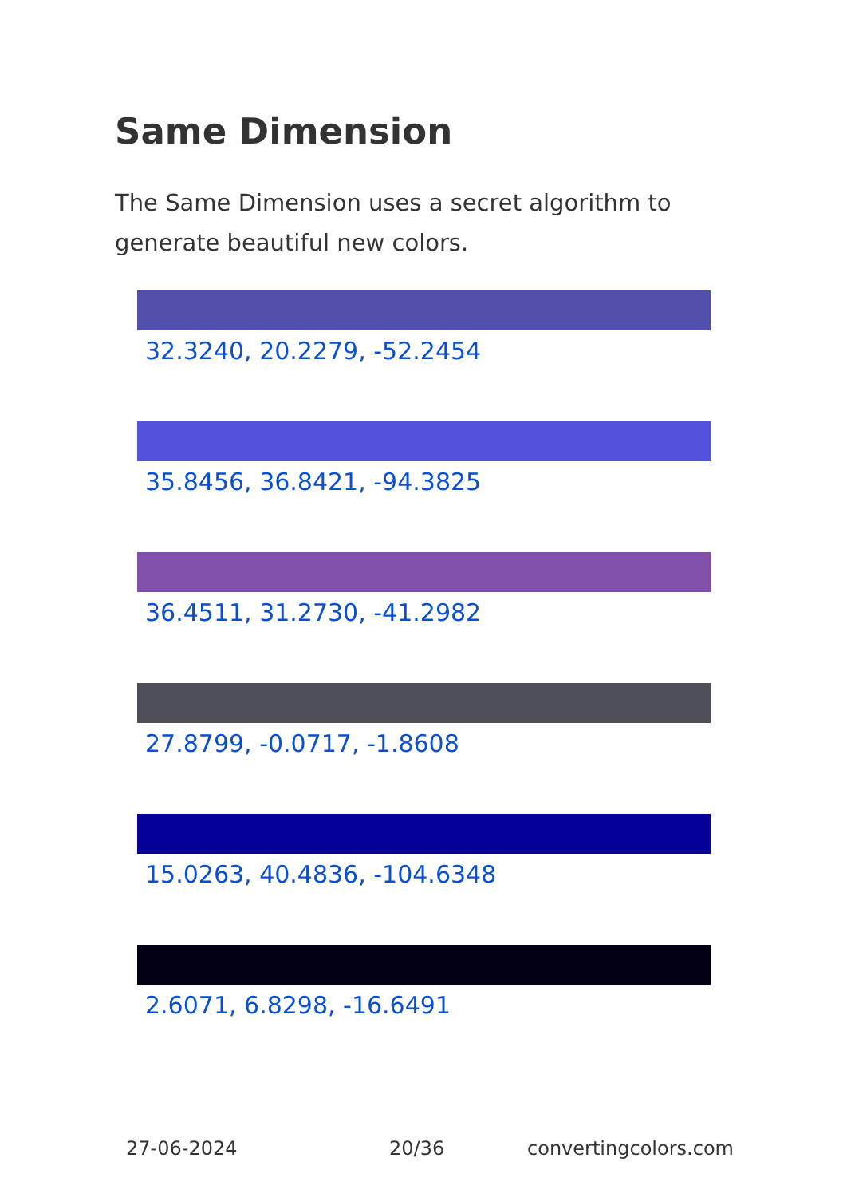Same Dimension
The Same Dimension uses a secret algorithm to generate beautiful new colors.
32.3240, 20.2279, -52.2454
35.8456, 36.8421, -94.3825
36.4511, 31.2730, -41.2982
27.8799, -0.0717, -1.8608
15.0263, 40.4836, -104.6348
2.6071, 6.8298, -16.6491
27-06-2024 20/36 convertingcolors.com